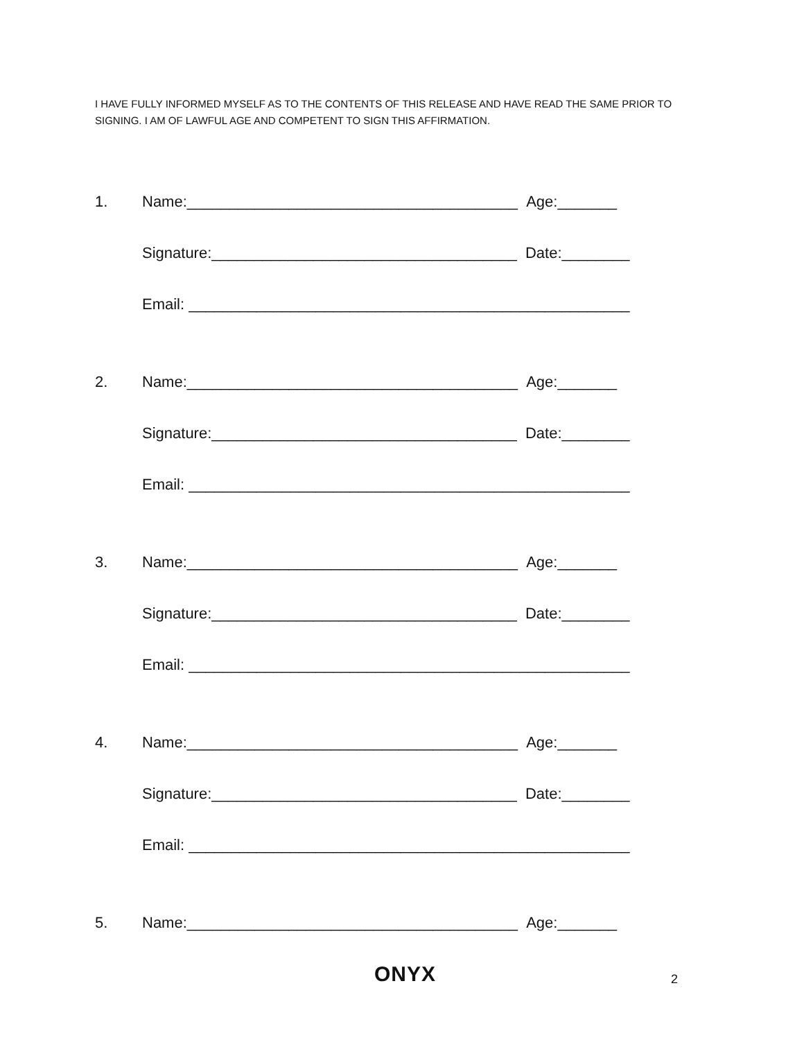I HAVE FULLY INFORMED MYSELF AS TO THE CONTENTS OF THIS RELEASE AND HAVE READ THE SAME PRIOR TO SIGNING. I AM OF LAWFUL AGE AND COMPETENT TO SIGN THIS AFFIRMATION.
1. Name:_______________________________________ Age:_______
Signature:____________________________________ Date:________
Email: ____________________________________________________
2. Name:_______________________________________ Age:_______
Signature:____________________________________ Date:________
Email: ____________________________________________________
3. Name:_______________________________________ Age:_______
Signature:____________________________________ Date:________
Email: ____________________________________________________
4. Name:_______________________________________ Age:_______
Signature:____________________________________ Date:________
Email: ____________________________________________________
5. Name:_______________________________________ Age:_______
ONYX 2